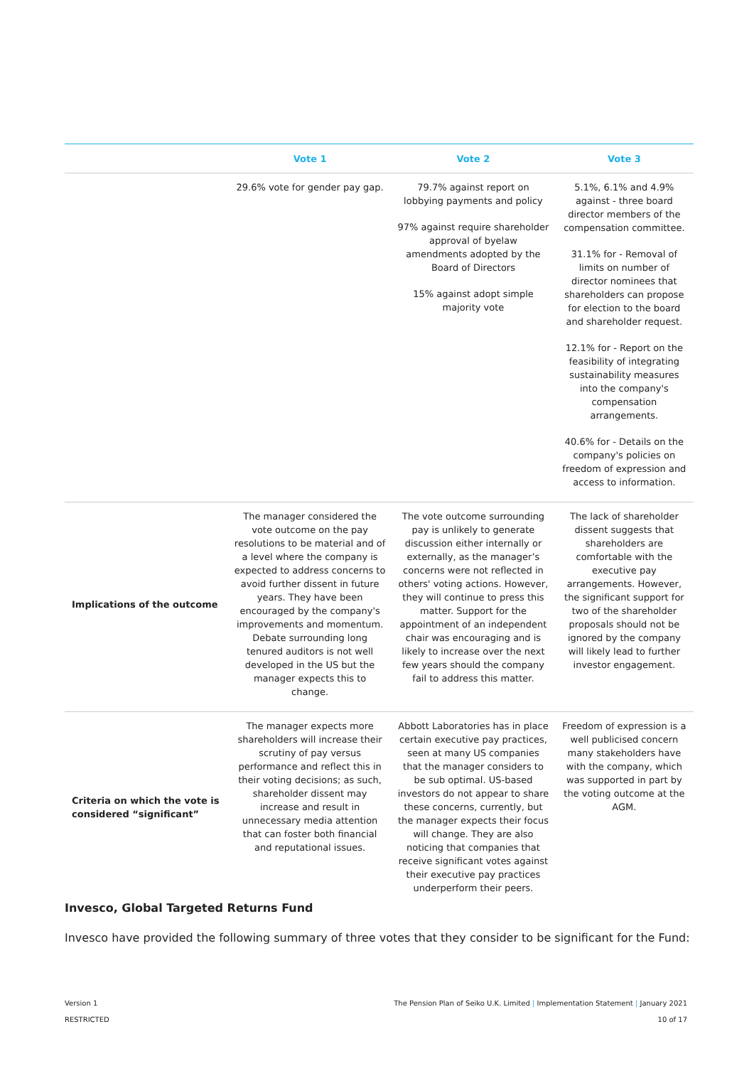| | Vote 1 | Vote 2 | Vote 3 |
| --- | --- | --- | --- |
| | 29.6% vote for gender pay gap. | 79.7% against report on lobbying payments and policy 97% against require shareholder approval of byelaw amendments adopted by the Board of Directors 15% against adopt simple majority vote | 5.1%, 6.1% and 4.9% against - three board director members of the compensation committee. 31.1% for - Removal of limits on number of director nominees that shareholders can propose for election to the board and shareholder request. 12.1% for - Report on the feasibility of integrating sustainability measures into the company's compensation arrangements. 40.6% for - Details on the company's policies on freedom of expression and access to information. |
| Implications of the outcome | The manager considered the vote outcome on the pay resolutions to be material and of a level where the company is expected to address concerns to avoid further dissent in future years. They have been encouraged by the company's improvements and momentum. Debate surrounding long tenured auditors is not well developed in the US but the manager expects this to change. | The vote outcome surrounding pay is unlikely to generate discussion either internally or externally, as the manager’s concerns were not reflected in others' voting actions. However, they will continue to press this matter. Support for the appointment of an independent chair was encouraging and is likely to increase over the next few years should the company fail to address this matter. | The lack of shareholder dissent suggests that shareholders are comfortable with the executive pay arrangements. However, the significant support for two of the shareholder proposals should not be ignored by the company will likely lead to further investor engagement. |
| Criteria on which the vote is considered “significant” | The manager expects more shareholders will increase their scrutiny of pay versus performance and reflect this in their voting decisions; as such, shareholder dissent may increase and result in unnecessary media attention that can foster both financial and reputational issues. | Abbott Laboratories has in place certain executive pay practices, seen at many US companies that the manager considers to be sub optimal. US-based investors do not appear to share these concerns, currently, but the manager expects their focus will change. They are also noticing that companies that receive significant votes against their executive pay practices underperform their peers. | Freedom of expression is a well publicised concern many stakeholders have with the company, which was supported in part by the voting outcome at the AGM. |
Invesco, Global Targeted Returns Fund
Invesco have provided the following summary of three votes that they consider to be significant for the Fund:
Version 1
RESTRICTED
The Pension Plan of Seiko U.K. Limited | Implementation Statement | January 2021
10 of 17